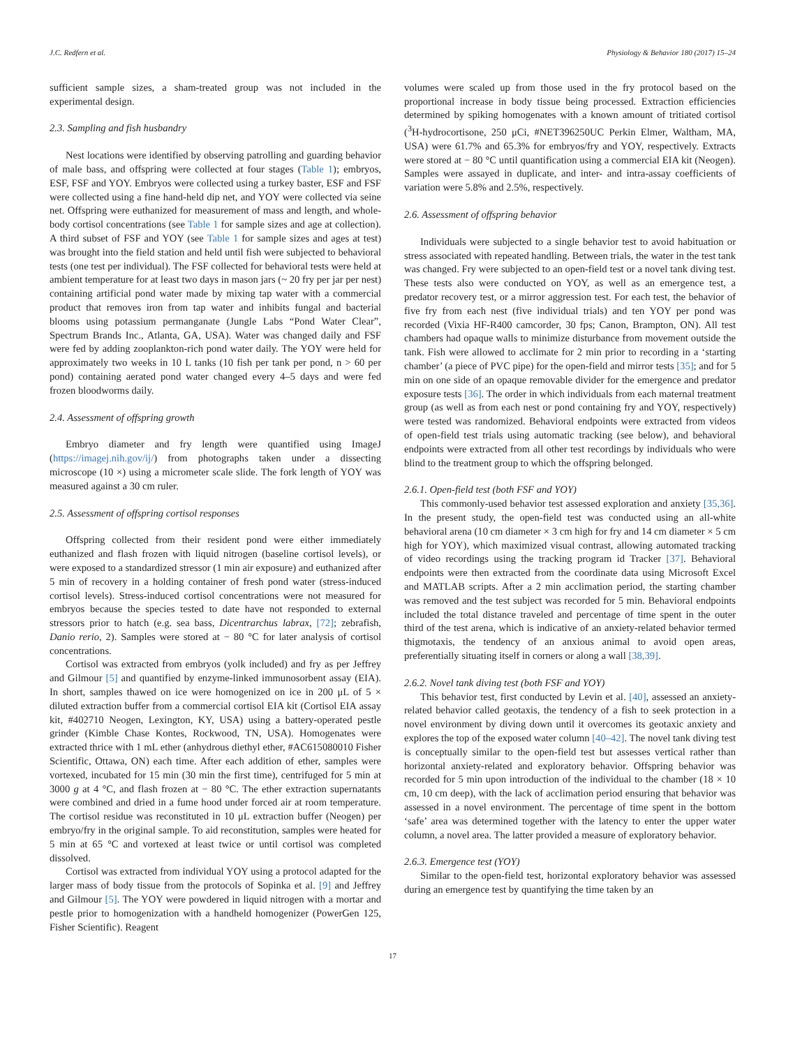J.C. Redfern et al. Physiology & Behavior 180 (2017) 15–24
sufficient sample sizes, a sham-treated group was not included in the experimental design.
2.3. Sampling and fish husbandry
Nest locations were identified by observing patrolling and guarding behavior of male bass, and offspring were collected at four stages (Table 1); embryos, ESF, FSF and YOY. Embryos were collected using a turkey baster, ESF and FSF were collected using a fine hand-held dip net, and YOY were collected via seine net. Offspring were euthanized for measurement of mass and length, and whole-body cortisol concentrations (see Table 1 for sample sizes and age at collection). A third subset of FSF and YOY (see Table 1 for sample sizes and ages at test) was brought into the field station and held until fish were subjected to behavioral tests (one test per individual). The FSF collected for behavioral tests were held at ambient temperature for at least two days in mason jars (~ 20 fry per jar per nest) containing artificial pond water made by mixing tap water with a commercial product that removes iron from tap water and inhibits fungal and bacterial blooms using potassium permanganate (Jungle Labs “Pond Water Clear”, Spectrum Brands Inc., Atlanta, GA, USA). Water was changed daily and FSF were fed by adding zooplankton-rich pond water daily. The YOY were held for approximately two weeks in 10 L tanks (10 fish per tank per pond, n > 60 per pond) containing aerated pond water changed every 4–5 days and were fed frozen bloodworms daily.
2.4. Assessment of offspring growth
Embryo diameter and fry length were quantified using ImageJ (https://imagej.nih.gov/ij/) from photographs taken under a dissecting microscope (10 ×) using a micrometer scale slide. The fork length of YOY was measured against a 30 cm ruler.
2.5. Assessment of offspring cortisol responses
Offspring collected from their resident pond were either immediately euthanized and flash frozen with liquid nitrogen (baseline cortisol levels), or were exposed to a standardized stressor (1 min air exposure) and euthanized after 5 min of recovery in a holding container of fresh pond water (stress-induced cortisol levels). Stress-induced cortisol concentrations were not measured for embryos because the species tested to date have not responded to external stressors prior to hatch (e.g. sea bass, Dicentrarchus labrax, [72]; zebrafish, Danio rerio, 2). Samples were stored at − 80 °C for later analysis of cortisol concentrations.
Cortisol was extracted from embryos (yolk included) and fry as per Jeffrey and Gilmour [5] and quantified by enzyme-linked immunosorbent assay (EIA). In short, samples thawed on ice were homogenized on ice in 200 μL of 5 × diluted extraction buffer from a commercial cortisol EIA kit (Cortisol EIA assay kit, #402710 Neogen, Lexington, KY, USA) using a battery-operated pestle grinder (Kimble Chase Kontes, Rockwood, TN, USA). Homogenates were extracted thrice with 1 mL ether (anhydrous diethyl ether, #AC615080010 Fisher Scientific, Ottawa, ON) each time. After each addition of ether, samples were vortexed, incubated for 15 min (30 min the first time), centrifuged for 5 min at 3000 g at 4 °C, and flash frozen at − 80 °C. The ether extraction supernatants were combined and dried in a fume hood under forced air at room temperature. The cortisol residue was reconstituted in 10 μL extraction buffer (Neogen) per embryo/fry in the original sample. To aid reconstitution, samples were heated for 5 min at 65 °C and vortexed at least twice or until cortisol was completed dissolved.
Cortisol was extracted from individual YOY using a protocol adapted for the larger mass of body tissue from the protocols of Sopinka et al. [9] and Jeffrey and Gilmour [5]. The YOY were powdered in liquid nitrogen with a mortar and pestle prior to homogenization with a handheld homogenizer (PowerGen 125, Fisher Scientific). Reagent
volumes were scaled up from those used in the fry protocol based on the proportional increase in body tissue being processed. Extraction efficiencies determined by spiking homogenates with a known amount of tritiated cortisol (<sup>3</sup>H-hydrocortisone, 250 μCi, #NET396250UC Perkin Elmer, Waltham, MA, USA) were 61.7% and 65.3% for embryos/fry and YOY, respectively. Extracts were stored at − 80 °C until quantification using a commercial EIA kit (Neogen). Samples were assayed in duplicate, and inter- and intra-assay coefficients of variation were 5.8% and 2.5%, respectively.
2.6. Assessment of offspring behavior
Individuals were subjected to a single behavior test to avoid habituation or stress associated with repeated handling. Between trials, the water in the test tank was changed. Fry were subjected to an open-field test or a novel tank diving test. These tests also were conducted on YOY, as well as an emergence test, a predator recovery test, or a mirror aggression test. For each test, the behavior of five fry from each nest (five individual trials) and ten YOY per pond was recorded (Vixia HF-R400 camcorder, 30 fps; Canon, Brampton, ON). All test chambers had opaque walls to minimize disturbance from movement outside the tank. Fish were allowed to acclimate for 2 min prior to recording in a ‘starting chamber’ (a piece of PVC pipe) for the open-field and mirror tests [35]; and for 5 min on one side of an opaque removable divider for the emergence and predator exposure tests [36]. The order in which individuals from each maternal treatment group (as well as from each nest or pond containing fry and YOY, respectively) were tested was randomized. Behavioral endpoints were extracted from videos of open-field test trials using automatic tracking (see below), and behavioral endpoints were extracted from all other test recordings by individuals who were blind to the treatment group to which the offspring belonged.
2.6.1. Open-field test (both FSF and YOY)
This commonly-used behavior test assessed exploration and anxiety [35,36]. In the present study, the open-field test was conducted using an all-white behavioral arena (10 cm diameter × 3 cm high for fry and 14 cm diameter × 5 cm high for YOY), which maximized visual contrast, allowing automated tracking of video recordings using the tracking program id Tracker [37]. Behavioral endpoints were then extracted from the coordinate data using Microsoft Excel and MATLAB scripts. After a 2 min acclimation period, the starting chamber was removed and the test subject was recorded for 5 min. Behavioral endpoints included the total distance traveled and percentage of time spent in the outer third of the test arena, which is indicative of an anxiety-related behavior termed thigmotaxis, the tendency of an anxious animal to avoid open areas, preferentially situating itself in corners or along a wall [38,39].
2.6.2. Novel tank diving test (both FSF and YOY)
This behavior test, first conducted by Levin et al. [40], assessed an anxiety-related behavior called geotaxis, the tendency of a fish to seek protection in a novel environment by diving down until it overcomes its geotaxic anxiety and explores the top of the exposed water column [40–42]. The novel tank diving test is conceptually similar to the open-field test but assesses vertical rather than horizontal anxiety-related and exploratory behavior. Offspring behavior was recorded for 5 min upon introduction of the individual to the chamber (18 × 10 cm, 10 cm deep), with the lack of acclimation period ensuring that behavior was assessed in a novel environment. The percentage of time spent in the bottom ‘safe’ area was determined together with the latency to enter the upper water column, a novel area. The latter provided a measure of exploratory behavior.
2.6.3. Emergence test (YOY)
Similar to the open-field test, horizontal exploratory behavior was assessed during an emergence test by quantifying the time taken by an
17